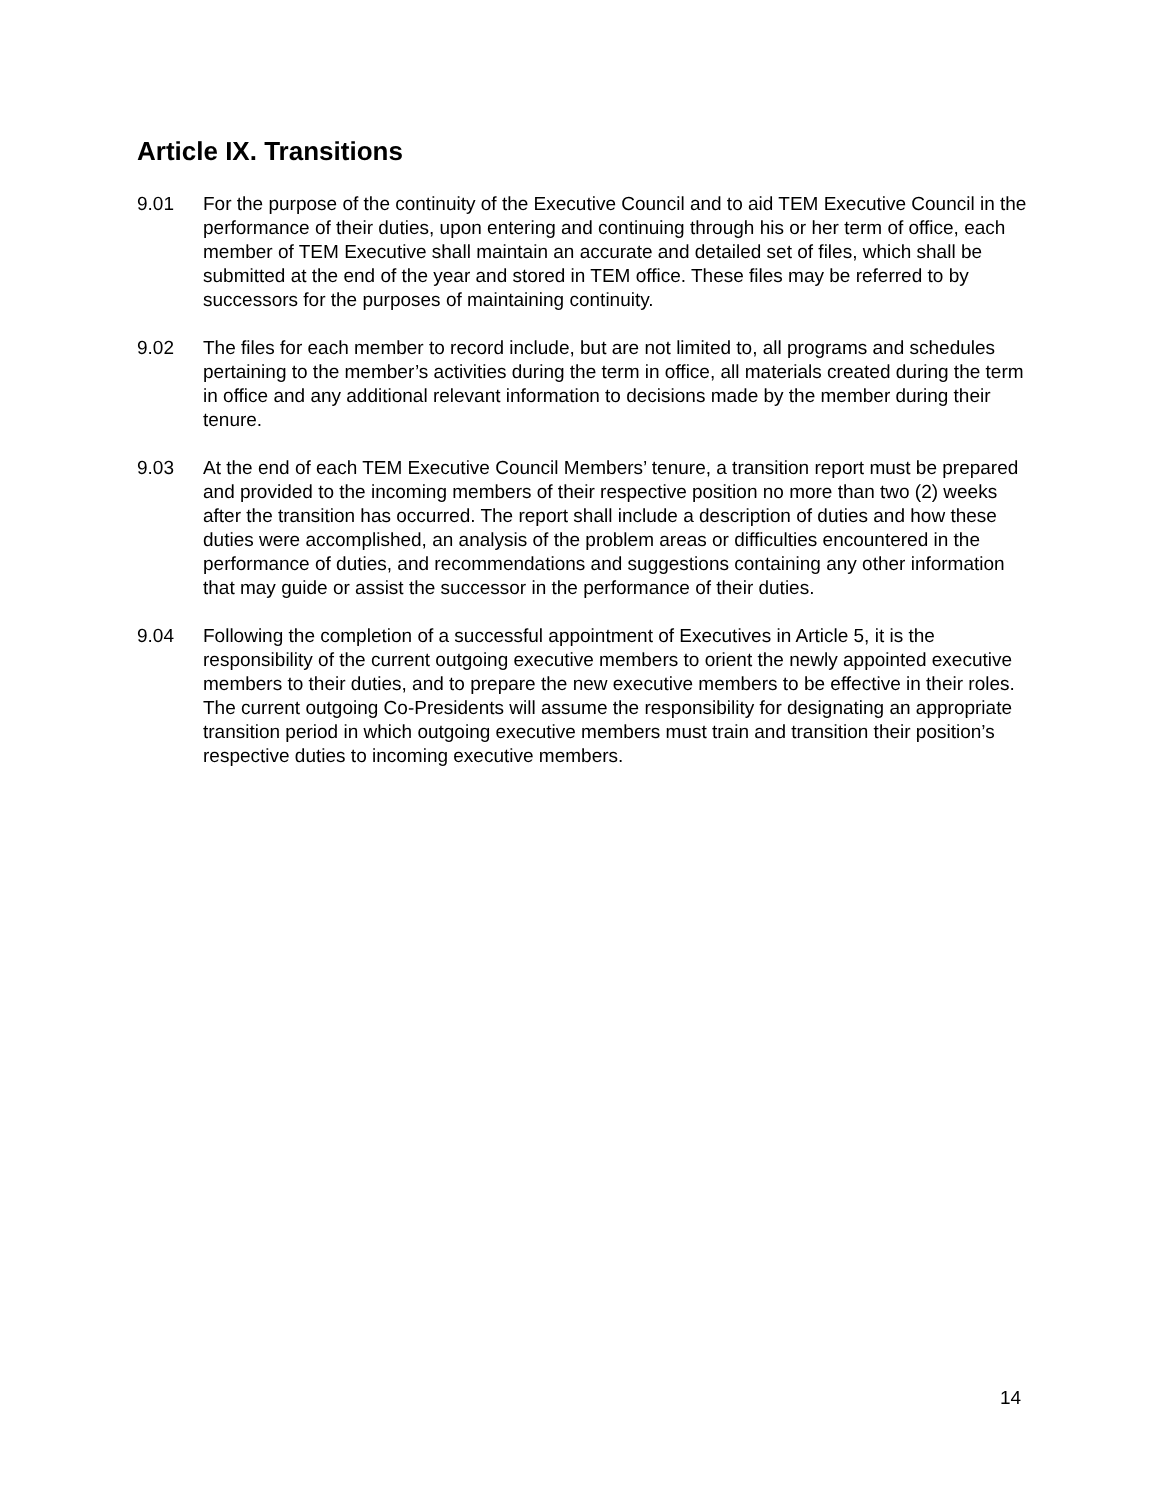Article IX. Transitions
9.01 For the purpose of the continuity of the Executive Council and to aid TEM Executive Council in the performance of their duties, upon entering and continuing through his or her term of office, each member of TEM Executive shall maintain an accurate and detailed set of files, which shall be submitted at the end of the year and stored in TEM office. These files may be referred to by successors for the purposes of maintaining continuity.
9.02 The files for each member to record include, but are not limited to, all programs and schedules pertaining to the member’s activities during the term in office, all materials created during the term in office and any additional relevant information to decisions made by the member during their tenure.
9.03 At the end of each TEM Executive Council Members’ tenure, a transition report must be prepared and provided to the incoming members of their respective position no more than two (2) weeks after the transition has occurred. The report shall include a description of duties and how these duties were accomplished, an analysis of the problem areas or difficulties encountered in the performance of duties, and recommendations and suggestions containing any other information that may guide or assist the successor in the performance of their duties.
9.04 Following the completion of a successful appointment of Executives in Article 5, it is the responsibility of the current outgoing executive members to orient the newly appointed executive members to their duties, and to prepare the new executive members to be effective in their roles. The current outgoing Co-Presidents will assume the responsibility for designating an appropriate transition period in which outgoing executive members must train and transition their position’s respective duties to incoming executive members.
14